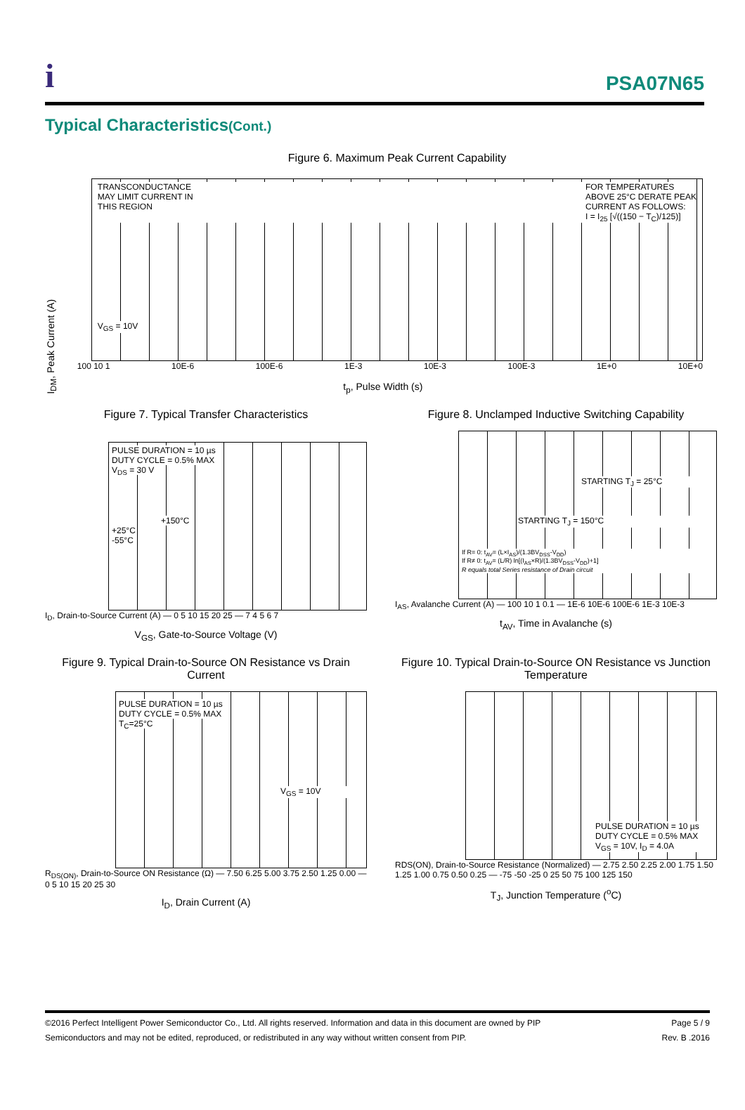i
PSA07N65
Typical Characteristics(Cont.)
Figure 6. Maximum Peak Current Capability
I<sub>DM</sub>, Peak Current (A)
TRANSCONDUCTANCE
MAY LIMIT CURRENT IN
THIS REGION FOR TEMPERATURES
ABOVE 25°C DERATE PEAK
CURRENT AS FOLLOWS:
I = I<sub>25</sub> [√((150 − T<sub>C</sub>)/125)]
V<sub>GS</sub> = 10V
100 10 1 10E-6 100E-6 1E-3 10E-3 100E-3 1E+0 10E+0
t<sub>p</sub>, Pulse Width (s)
Figure 7. Typical Transfer Characteristics
PULSE DURATION = 10 µs
DUTY CYCLE = 0.5% MAX
V<sub>DS</sub> = 30 V
+150°C
+25°C
-55°C
I<sub>D</sub>, Drain-to-Source Current (A) — 0 5 10 15 20 25 — 7 4 5 6 7
V<sub>GS</sub>, Gate-to-Source Voltage (V)
Figure 8. Unclamped Inductive Switching Capability
STARTING T<sub>J</sub> = 25°C
STARTING T<sub>J</sub> = 150°C
If R= 0: t<sub>AV</sub>= (L×I<sub>AS</sub>)/(1.3BV<sub>DSS</sub>-V<sub>DD</sub>)
If R≠ 0: t<sub>AV</sub>= (L/R) ln[(I<sub>AS</sub>×R)/(1.3BV<sub>DSS</sub>-V<sub>DD</sub>)+1]
R equals total Series resistance of Drain circuit
I<sub>AS</sub>, Avalanche Current (A) — 100 10 1 0.1 — 1E-6 10E-6 100E-6 1E-3 10E-3
t<sub>AV</sub>, Time in Avalanche (s)
Figure 9. Typical Drain-to-Source ON Resistance vs Drain Current
PULSE DURATION = 10 µs
DUTY CYCLE = 0.5% MAX
T<sub>C</sub>=25°C
V<sub>GS</sub> = 10V
R<sub>DS(ON)</sub>, Drain-to-Source ON Resistance (Ω) — 7.50 6.25 5.00 3.75 2.50 1.25 0.00 — 0 5 10 15 20 25 30
I<sub>D</sub>, Drain Current (A)
Figure 10. Typical Drain-to-Source ON Resistance vs Junction Temperature
PULSE DURATION = 10 µs
DUTY CYCLE = 0.5% MAX
V<sub>GS</sub> = 10V, I<sub>D</sub> = 4.0A
RDS(ON), Drain-to-Source Resistance (Normalized) — 2.75 2.50 2.25 2.00 1.75 1.50 1.25 1.00 0.75 0.50 0.25 — -75 -50 -25 0 25 50 75 100 125 150
T<sub>J</sub>, Junction Temperature (<sup>o</sup>C)
©2016 Perfect Intelligent Power Semiconductor Co., Ltd. All rights reserved. Information and data in this document are owned by PIP
Semiconductors and may not be edited, reproduced, or redistributed in any way without written consent from PIP.
Page 5 / 9
Rev. B .2016